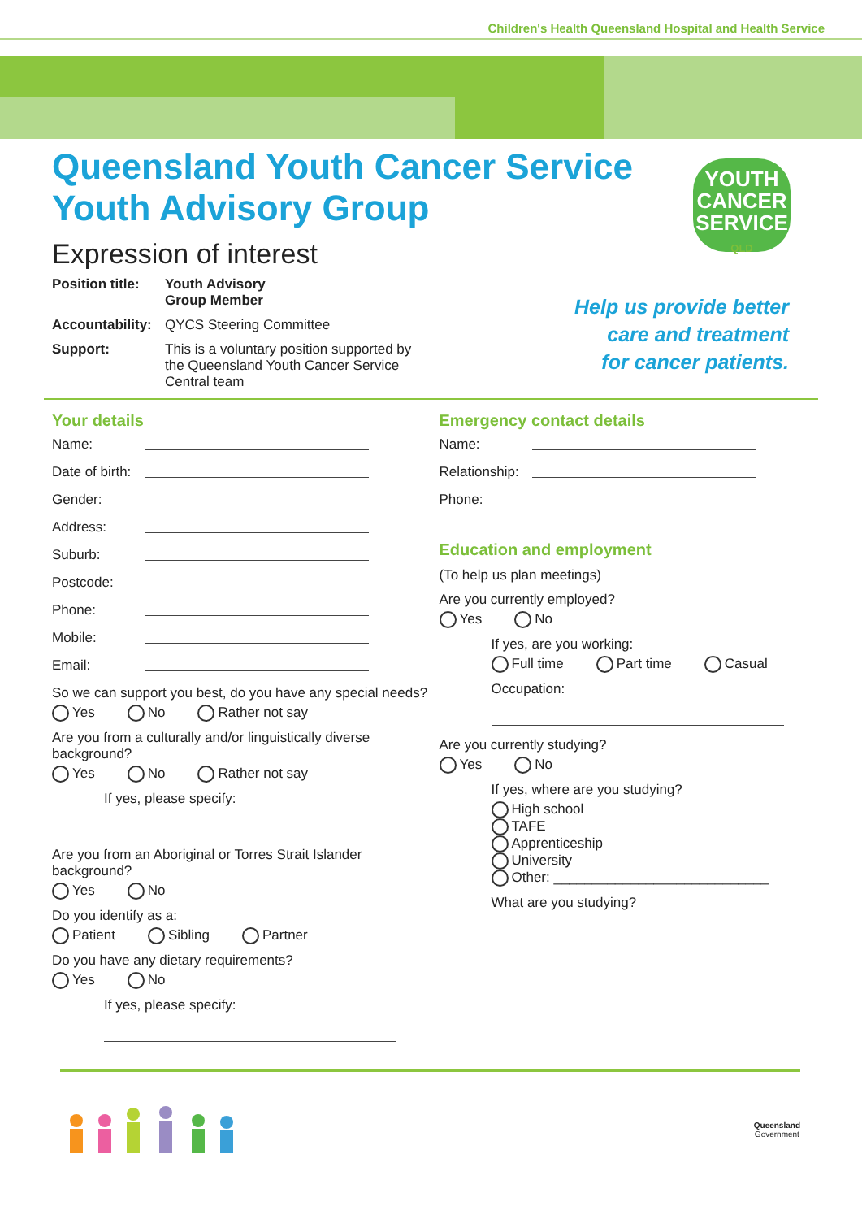Children's Health Queensland Hospital and Health Service
Queensland Youth Cancer Service
Youth Advisory Group
Expression of interest
YOUTH
CANCER
SERVICE
QLD
Help us provide better
care and treatment
for cancer patients.
Position title: Youth Advisory Group Member
Accountability: QYCS Steering Committee
Support: This is a voluntary position supported by the Queensland Youth Cancer Service Central team
Your details
Name:
Date of birth:
Gender:
Address:
Suburb:
Postcode:
Phone:
Mobile:
Email:
So we can support you best, do you have any special needs?
Yes No Rather not say
Are you from a culturally and/or linguistically diverse background?
Yes No Rather not say
If yes, please specify:
Are you from an Aboriginal or Torres Strait Islander background?
Yes No
Do you identify as a:
Patient Sibling Partner
Do you have any dietary requirements?
Yes No
If yes, please specify:
Emergency contact details
Name:
Relationship:
Phone:
Education and employment
(To help us plan meetings)
Are you currently employed?
Yes No
If yes, are you working:
Full time Part time Casual
Occupation:
Are you currently studying?
Yes No
If yes, where are you studying?
High school
TAFE
Apprenticeship
University
Other: ____________________________
What are you studying?
Queensland
Government